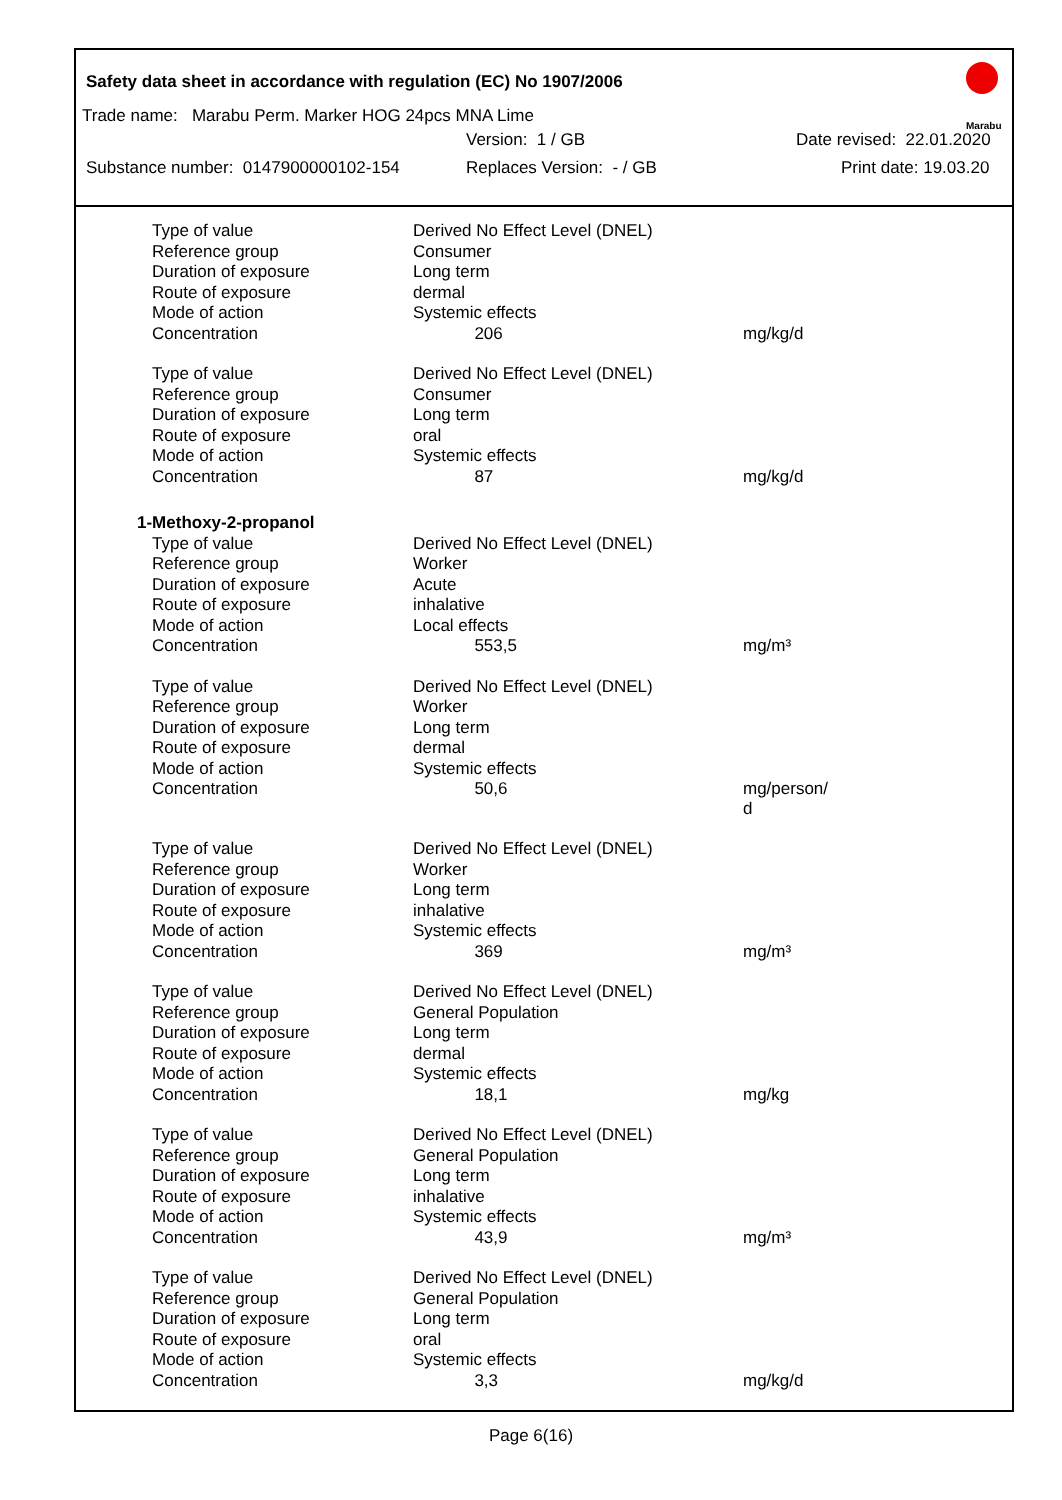Safety data sheet in accordance with regulation (EC) No 1907/2006
Marabu
Trade name: Marabu Perm. Marker HOG 24pcs MNA Lime
Version: 1 / GB Date revised: 22.01.2020
Substance number: 0147900000102-154 Replaces Version: - / GB Print date: 19.03.20
| Type of value | Derived No Effect Level (DNEL) | |
| Reference group | Consumer | |
| Duration of exposure | Long term | |
| Route of exposure | dermal | |
| Mode of action | Systemic effects | |
| Concentration | 206 | mg/kg/d |
| Type of value | Derived No Effect Level (DNEL) | |
| Reference group | Consumer | |
| Duration of exposure | Long term | |
| Route of exposure | oral | |
| Mode of action | Systemic effects | |
| Concentration | 87 | mg/kg/d |
| 1-Methoxy-2-propanol | | |
| Type of value | Derived No Effect Level (DNEL) | |
| Reference group | Worker | |
| Duration of exposure | Acute | |
| Route of exposure | inhalative | |
| Mode of action | Local effects | |
| Concentration | 553,5 | mg/m³ |
| Type of value | Derived No Effect Level (DNEL) | |
| Reference group | Worker | |
| Duration of exposure | Long term | |
| Route of exposure | dermal | |
| Mode of action | Systemic effects | |
| Concentration | 50,6 | mg/person/ d |
| Type of value | Derived No Effect Level (DNEL) | |
| Reference group | Worker | |
| Duration of exposure | Long term | |
| Route of exposure | inhalative | |
| Mode of action | Systemic effects | |
| Concentration | 369 | mg/m³ |
| Type of value | Derived No Effect Level (DNEL) | |
| Reference group | General Population | |
| Duration of exposure | Long term | |
| Route of exposure | dermal | |
| Mode of action | Systemic effects | |
| Concentration | 18,1 | mg/kg |
| Type of value | Derived No Effect Level (DNEL) | |
| Reference group | General Population | |
| Duration of exposure | Long term | |
| Route of exposure | inhalative | |
| Mode of action | Systemic effects | |
| Concentration | 43,9 | mg/m³ |
| Type of value | Derived No Effect Level (DNEL) | |
| Reference group | General Population | |
| Duration of exposure | Long term | |
| Route of exposure | oral | |
| Mode of action | Systemic effects | |
| Concentration | 3,3 | mg/kg/d |
Page 6(16)